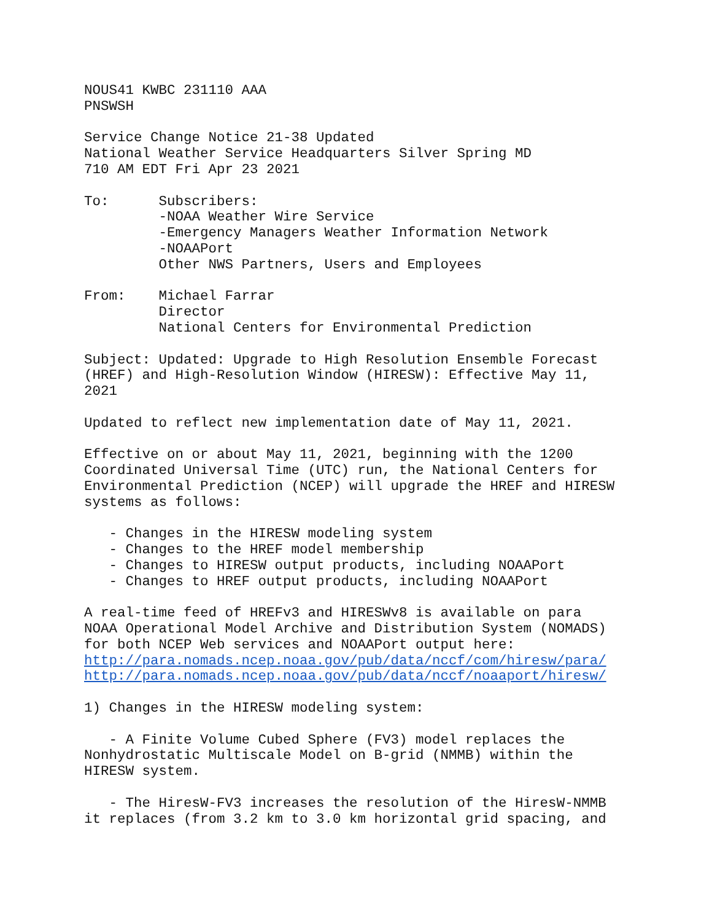NOUS41 KWBC 231110 AAA
PNSWSH

Service Change Notice 21-38 Updated
National Weather Service Headquarters Silver Spring MD
710 AM EDT Fri Apr 23 2021

To:      Subscribers:
         -NOAA Weather Wire Service
         -Emergency Managers Weather Information Network
         -NOAAPort
         Other NWS Partners, Users and Employees

From:    Michael Farrar
         Director
         National Centers for Environmental Prediction

Subject: Updated: Upgrade to High Resolution Ensemble Forecast
(HREF) and High-Resolution Window (HIRESW): Effective May 11,
2021

Updated to reflect new implementation date of May 11, 2021.

Effective on or about May 11, 2021, beginning with the 1200
Coordinated Universal Time (UTC) run, the National Centers for
Environmental Prediction (NCEP) will upgrade the HREF and HIRESW
systems as follows:

   - Changes in the HIRESW modeling system
   - Changes to the HREF model membership
   - Changes to HIRESW output products, including NOAAPort
   - Changes to HREF output products, including NOAAPort

A real-time feed of HREFv3 and HIRESWv8 is available on para
NOAA Operational Model Archive and Distribution System (NOMADS)
for both NCEP Web services and NOAAPort output here:
http://para.nomads.ncep.noaa.gov/pub/data/nccf/com/hiresw/para/
http://para.nomads.ncep.noaa.gov/pub/data/nccf/noaaport/hiresw/

1) Changes in the HIRESW modeling system:

   - A Finite Volume Cubed Sphere (FV3) model replaces the
Nonhydrostatic Multiscale Model on B-grid (NMMB) within the
HIRESW system.

   - The HiresW-FV3 increases the resolution of the HiresW-NMMB
it replaces (from 3.2 km to 3.0 km horizontal grid spacing, and